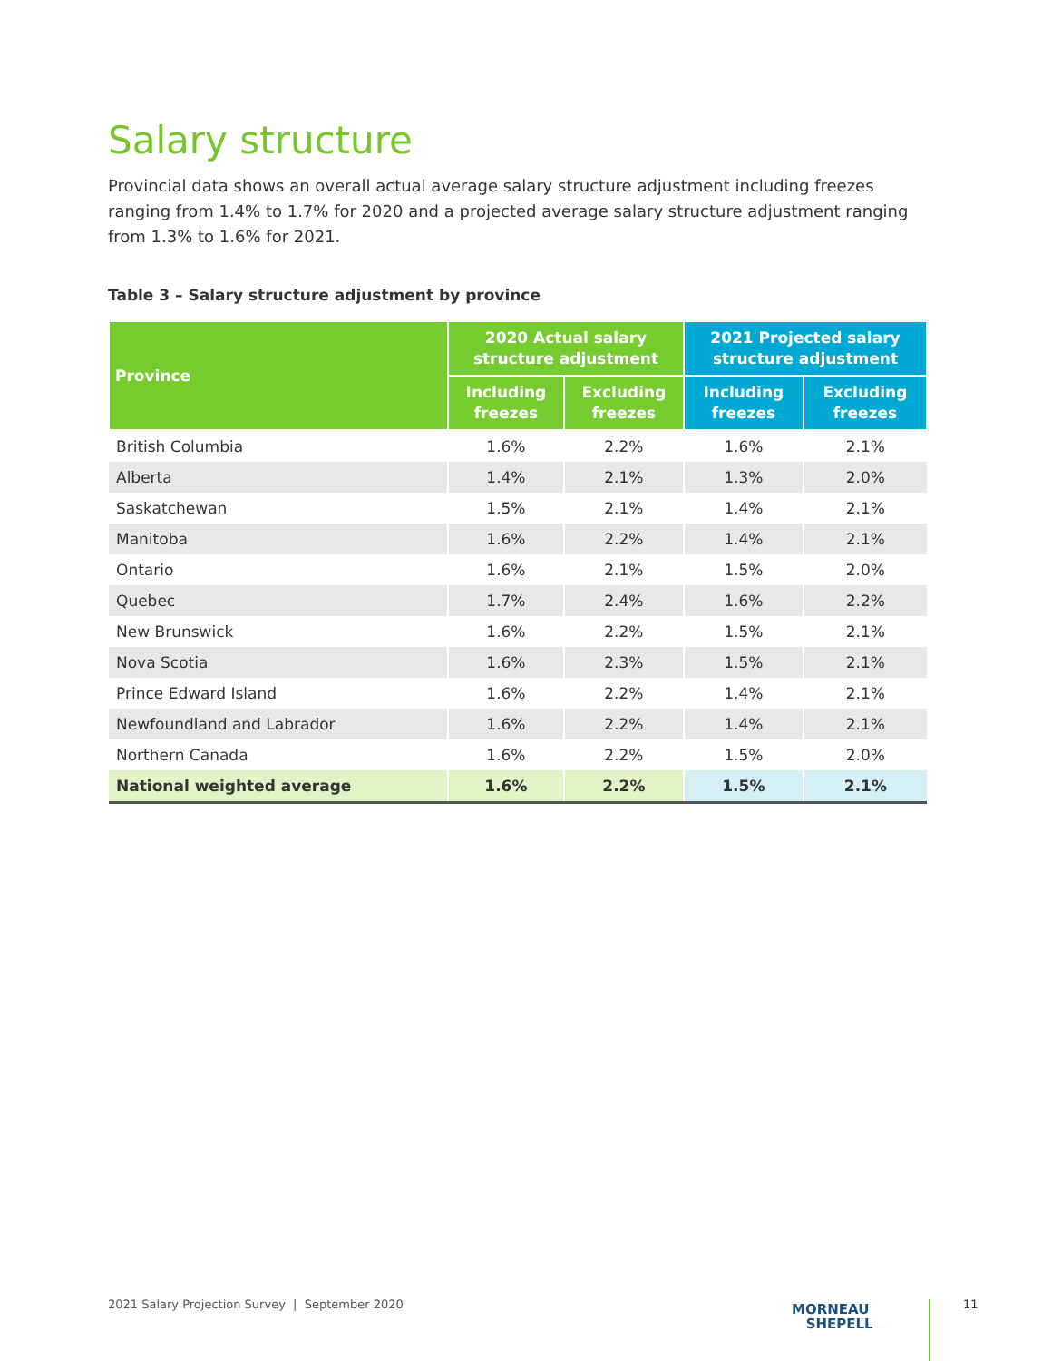Salary structure
Provincial data shows an overall actual average salary structure adjustment including freezes ranging from 1.4% to 1.7% for 2020 and a projected average salary structure adjustment ranging from 1.3% to 1.6% for 2021.
Table 3 – Salary structure adjustment by province
| Province | 2020 Actual salary structure adjustment | | 2021 Projected salary structure adjustment | |
| --- | --- | --- | --- | --- |
| | Including freezes | Excluding freezes | Including freezes | Excluding freezes |
| British Columbia | 1.6% | 2.2% | 1.6% | 2.1% |
| Alberta | 1.4% | 2.1% | 1.3% | 2.0% |
| Saskatchewan | 1.5% | 2.1% | 1.4% | 2.1% |
| Manitoba | 1.6% | 2.2% | 1.4% | 2.1% |
| Ontario | 1.6% | 2.1% | 1.5% | 2.0% |
| Quebec | 1.7% | 2.4% | 1.6% | 2.2% |
| New Brunswick | 1.6% | 2.2% | 1.5% | 2.1% |
| Nova Scotia | 1.6% | 2.3% | 1.5% | 2.1% |
| Prince Edward Island | 1.6% | 2.2% | 1.4% | 2.1% |
| Newfoundland and Labrador | 1.6% | 2.2% | 1.4% | 2.1% |
| Northern Canada | 1.6% | 2.2% | 1.5% | 2.0% |
| National weighted average | 1.6% | 2.2% | 1.5% | 2.1% |
2021 Salary Projection Survey | September 2020
MORNEAU
SHEPELL
11